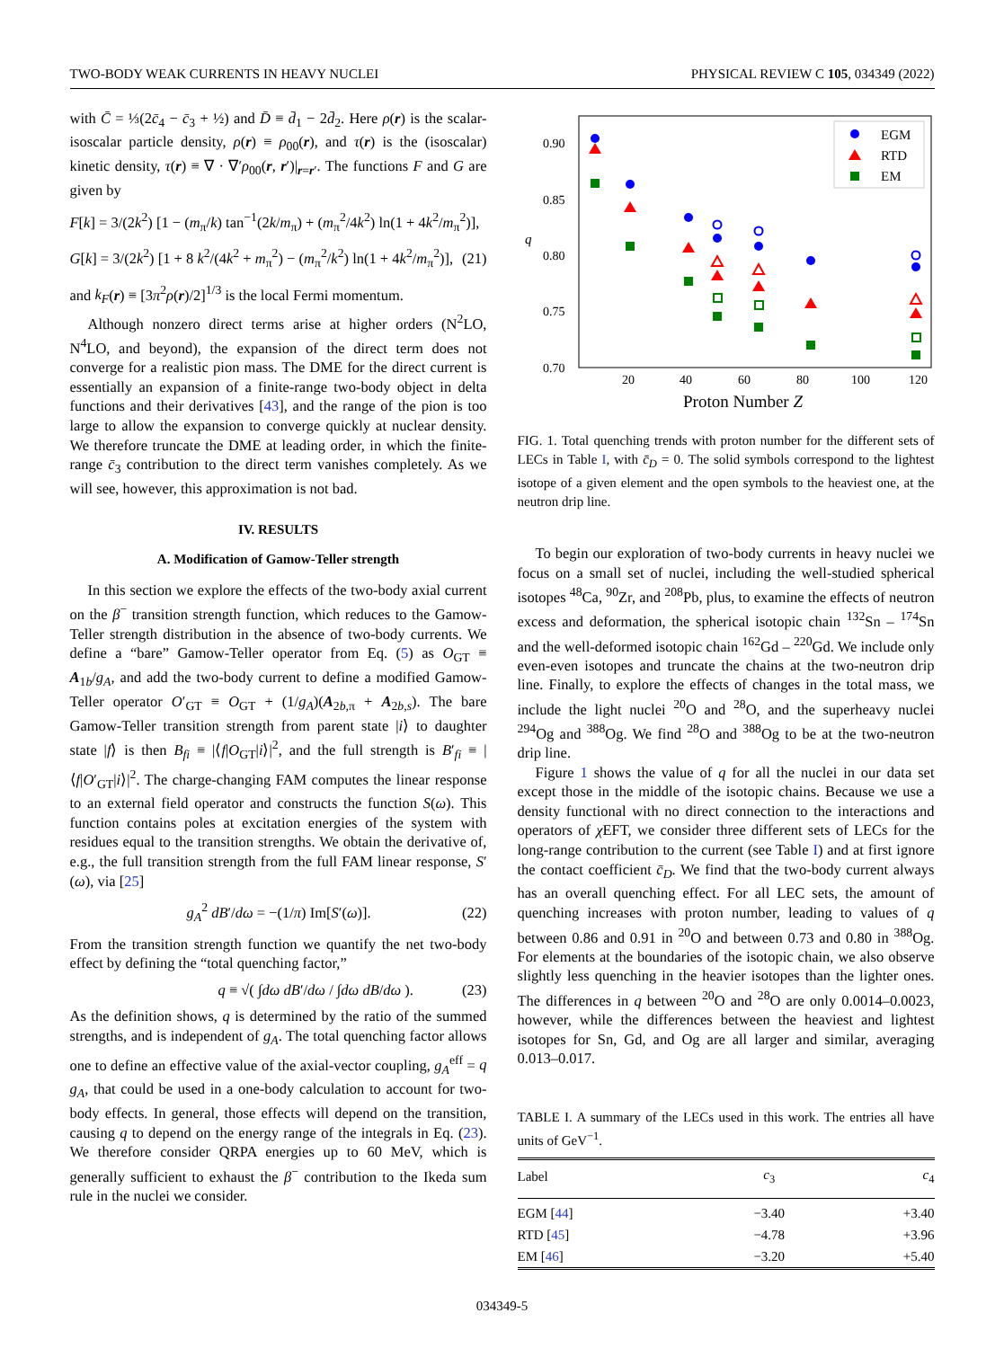TWO-BODY WEAK CURRENTS IN HEAVY NUCLEI PHYSICAL REVIEW C 105, 034349 (2022)
with C̄ = ⅓(2c̄<sub>4</sub> − c̄<sub>3</sub> + ½) and D̄ ≡ d̄<sub>1</sub> − 2d̄<sub>2</sub>. Here ρ(r) is the scalar-isoscalar particle density, ρ(r) ≡ ρ<sub>00</sub>(r), and τ(r) is the (isoscalar) kinetic density, τ(r) ≡ ∇ · ∇′ρ<sub>00</sub>(r, r′)|<sub>r=r′</sub>. The functions F and G are given by
F[k] = 3/(2k<sup>2</sup>) [1 − (m<sub>π</sub>/k) tan<sup>−1</sup>(2k/m<sub>π</sub>) + (m<sub>π</sub><sup>2</sup>/4k<sup>2</sup>) ln(1 + 4k<sup>2</sup>/m<sub>π</sub><sup>2</sup>)],
G[k] = 3/(2k<sup>2</sup>) [1 + 8 k<sup>2</sup>/(4k<sup>2</sup> + m<sub>π</sub><sup>2</sup>) − (m<sub>π</sub><sup>2</sup>/k<sup>2</sup>) ln(1 + 4k<sup>2</sup>/m<sub>π</sub><sup>2</sup>)], (21)
and k<sub>F</sub>(r) ≡ [3π<sup>2</sup>ρ(r)/2]<sup>1/3</sup> is the local Fermi momentum.
Although nonzero direct terms arise at higher orders (N<sup>2</sup>LO, N<sup>4</sup>LO, and beyond), the expansion of the direct term does not converge for a realistic pion mass. The DME for the direct current is essentially an expansion of a finite-range two-body object in delta functions and their derivatives [43], and the range of the pion is too large to allow the expansion to converge quickly at nuclear density. We therefore truncate the DME at leading order, in which the finite-range c̄<sub>3</sub> contribution to the direct term vanishes completely. As we will see, however, this approximation is not bad.
IV. RESULTS
A. Modification of Gamow-Teller strength
In this section we explore the effects of the two-body axial current on the β<sup>−</sup> transition strength function, which reduces to the Gamow-Teller strength distribution in the absence of two-body currents. We define a “bare” Gamow-Teller operator from Eq. (5) as O<sub>GT</sub> ≡ A<sub>1b</sub>/g<sub>A</sub>, and add the two-body current to define a modified Gamow-Teller operator O′<sub>GT</sub> ≡ O<sub>GT</sub> + (1/g<sub>A</sub>)(A<sub>2b,π</sub> + A<sub>2b,s</sub>). The bare Gamow-Teller transition strength from parent state |i⟩ to daughter state |f⟩ is then B<sub>fi</sub> ≡ |⟨f|O<sub>GT</sub>|i⟩|<sup>2</sup>, and the full strength is B′<sub>fi</sub> ≡ |⟨f|O′<sub>GT</sub>|i⟩|<sup>2</sup>. The charge-changing FAM computes the linear response to an external field operator and constructs the function S(ω). This function contains poles at excitation energies of the system with residues equal to the transition strengths. We obtain the derivative of, e.g., the full transition strength from the full FAM linear response, S′(ω), via [25]
g<sub>A</sub><sup>2</sup> dB′/dω = −(1/π) Im[S′(ω)]. (22)
From the transition strength function we quantify the net two-body effect by defining the “total quenching factor,”
q ≡ √( ∫dω dB′/dω / ∫dω dB/dω ). (23)
As the definition shows, q is determined by the ratio of the summed strengths, and is independent of g<sub>A</sub>. The total quenching factor allows one to define an effective value of the axial-vector coupling, g<sub>A</sub><sup>eff</sup> = q g<sub>A</sub>, that could be used in a one-body calculation to account for two-body effects. In general, those effects will depend on the transition, causing q to depend on the energy range of the integrals in Eq. (23). We therefore consider QRPA energies up to 60 MeV, which is generally sufficient to exhaust the β<sup>−</sup> contribution to the Ikeda sum rule in the nuclei we consider.
0.90
0.85
0.80
0.75
0.70
20
40
60
80
100
120
q
Proton Number Z
EGM
RTD
EM
FIG. 1. Total quenching trends with proton number for the different sets of LECs in Table I, with c̄<sub>D</sub> = 0. The solid symbols correspond to the lightest isotope of a given element and the open symbols to the heaviest one, at the neutron drip line.
To begin our exploration of two-body currents in heavy nuclei we focus on a small set of nuclei, including the well-studied spherical isotopes <sup>48</sup>Ca, <sup>90</sup>Zr, and <sup>208</sup>Pb, plus, to examine the effects of neutron excess and deformation, the spherical isotopic chain <sup>132</sup>Sn – <sup>174</sup>Sn and the well-deformed isotopic chain <sup>162</sup>Gd – <sup>220</sup>Gd. We include only even-even isotopes and truncate the chains at the two-neutron drip line. Finally, to explore the effects of changes in the total mass, we include the light nuclei <sup>20</sup>O and <sup>28</sup>O, and the superheavy nuclei <sup>294</sup>Og and <sup>388</sup>Og. We find <sup>28</sup>O and <sup>388</sup>Og to be at the two-neutron drip line.
Figure 1 shows the value of q for all the nuclei in our data set except those in the middle of the isotopic chains. Because we use a density functional with no direct connection to the interactions and operators of χ EFT, we consider three different sets of LECs for the long-range contribution to the current (see Table I) and at first ignore the contact coefficient c̄<sub>D</sub>. We find that the two-body current always has an overall quenching effect. For all LEC sets, the amount of quenching increases with proton number, leading to values of q between 0.86 and 0.91 in <sup>20</sup>O and between 0.73 and 0.80 in <sup>388</sup>Og. For elements at the boundaries of the isotopic chain, we also observe slightly less quenching in the heavier isotopes than the lighter ones. The differences in q between <sup>20</sup>O and <sup>28</sup>O are only 0.0014–0.0023, however, while the differences between the heaviest and lightest isotopes for Sn, Gd, and Og are all larger and similar, averaging 0.013–0.017.
TABLE I. A summary of the LECs used in this work. The entries all have units of GeV<sup>−1</sup>.
| Label | c<sub>3</sub> | c<sub>4</sub> |
| --- | --- | --- |
| EGM [ 44 ] | −3.40 | +3.40 |
| RTD [ 45 ] | −4.78 | +3.96 |
| EM [ 46 ] | −3.20 | +5.40 |
034349-5